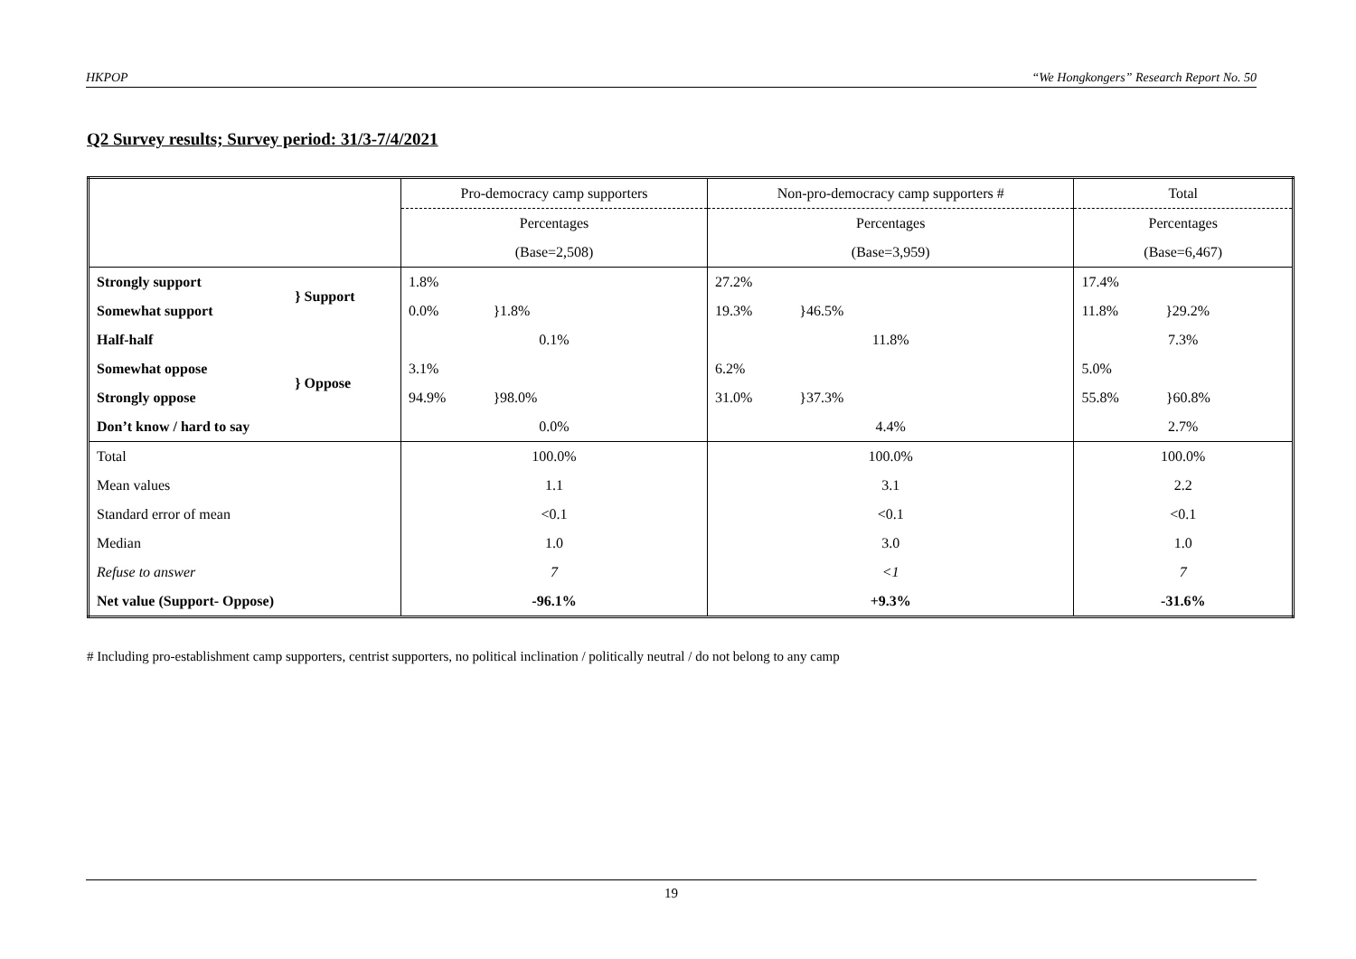HKPOP “We Hongkongers” Research Report No. 50
Q2 Survey results; Survey period: 31/3-7/4/2021
| | | Pro-democracy camp supporters | Non-pro-democracy camp supporters # | Total |
| | | Percentages | Percentages | Percentages |
| | | (Base=2,508) | (Base=3,959) | (Base=6,467) |
| Strongly support | } Support | 1.8% | 27.2% | 17.4% |
| Somewhat support | | 0.0% }1.8% | 19.3% }46.5% | 11.8% }29.2% |
| Half-half | | 0.1% | 11.8% | 7.3% |
| Somewhat oppose | } Oppose | 3.1% | 6.2% | 5.0% |
| Strongly oppose | | 94.9% }98.0% | 31.0% }37.3% | 55.8% }60.8% |
| Don’t know / hard to say | | 0.0% | 4.4% | 2.7% |
| Total | | 100.0% | 100.0% | 100.0% |
| Mean values | | 1.1 | 3.1 | 2.2 |
| Standard error of mean | | <0.1 | <0.1 | <0.1 |
| Median | | 1.0 | 3.0 | 1.0 |
| Refuse to answer | | 7 | <1 | 7 |
| Net value (Support- Oppose) | | -96.1% | +9.3% | -31.6% |
# Including pro-establishment camp supporters, centrist supporters, no political inclination / politically neutral / do not belong to any camp
19